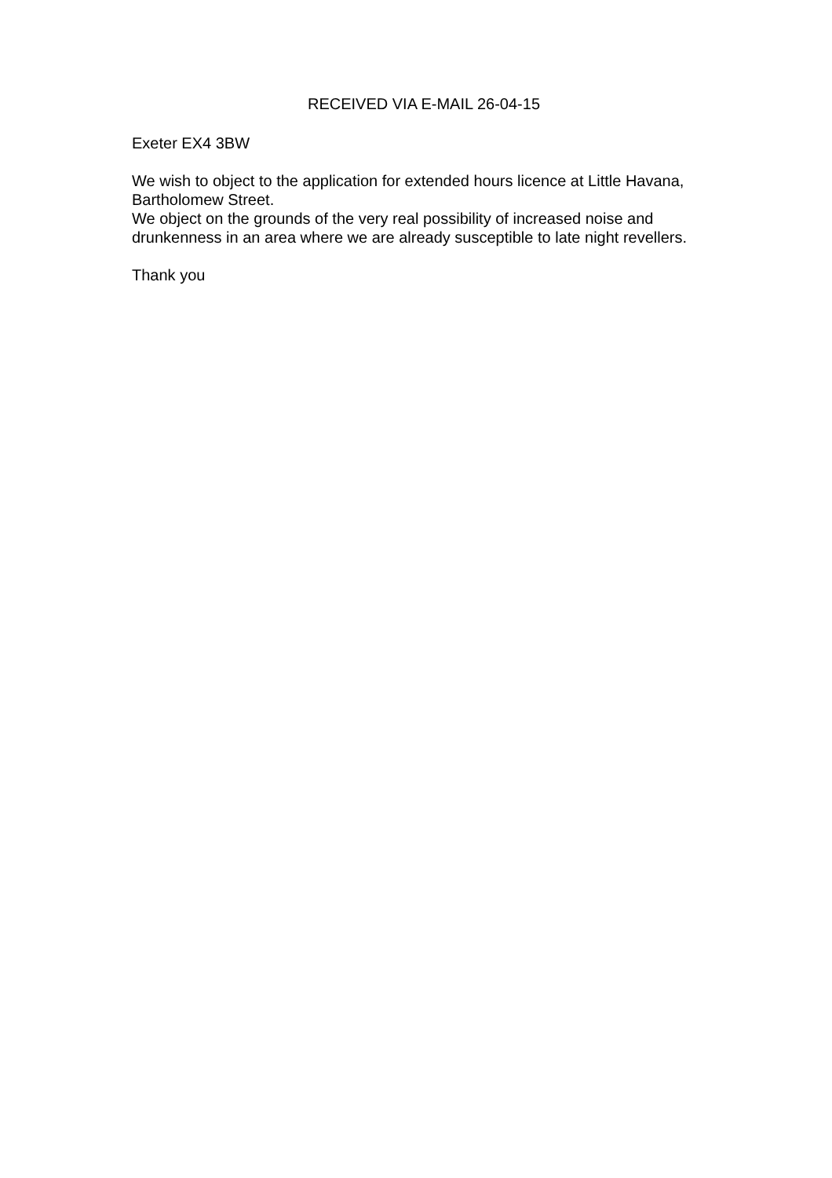RECEIVED VIA E-MAIL 26-04-15
Exeter EX4 3BW
We wish to object to the application for extended hours licence at Little Havana, Bartholomew Street.
We object on the grounds of the very real possibility of increased noise and drunkenness in an area where we are already susceptible to late night revellers.
Thank you